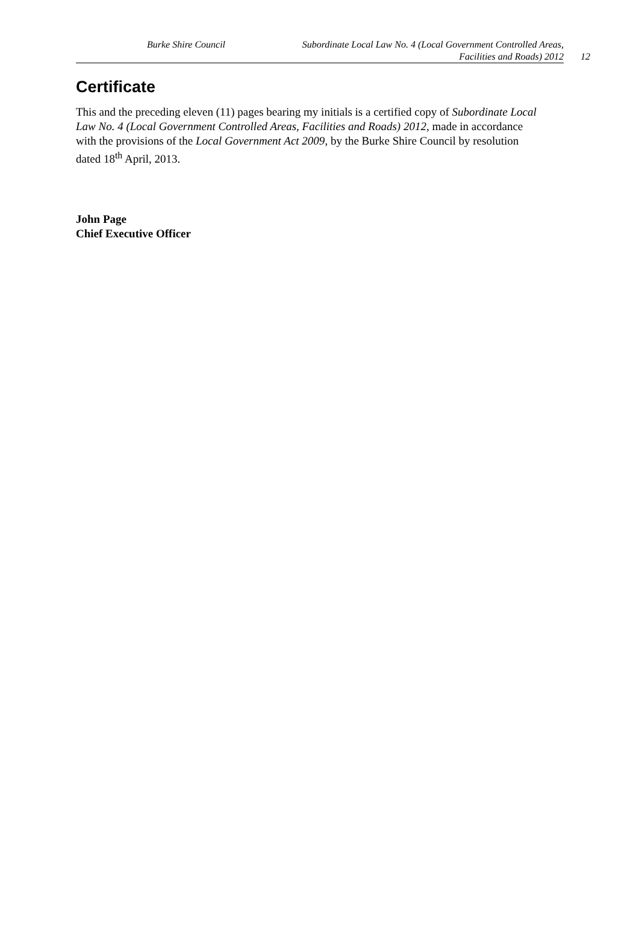Burke Shire Council
Subordinate Local Law No. 4 (Local Government Controlled Areas,
Facilities and Roads) 2012
12
Certificate
This and the preceding eleven (11) pages bearing my initials is a certified copy of Subordinate Local Law No. 4 (Local Government Controlled Areas, Facilities and Roads) 2012, made in accordance with the provisions of the Local Government Act 2009, by the Burke Shire Council by resolution dated 18<sup>th</sup> April, 2013.
John Page
Chief Executive Officer